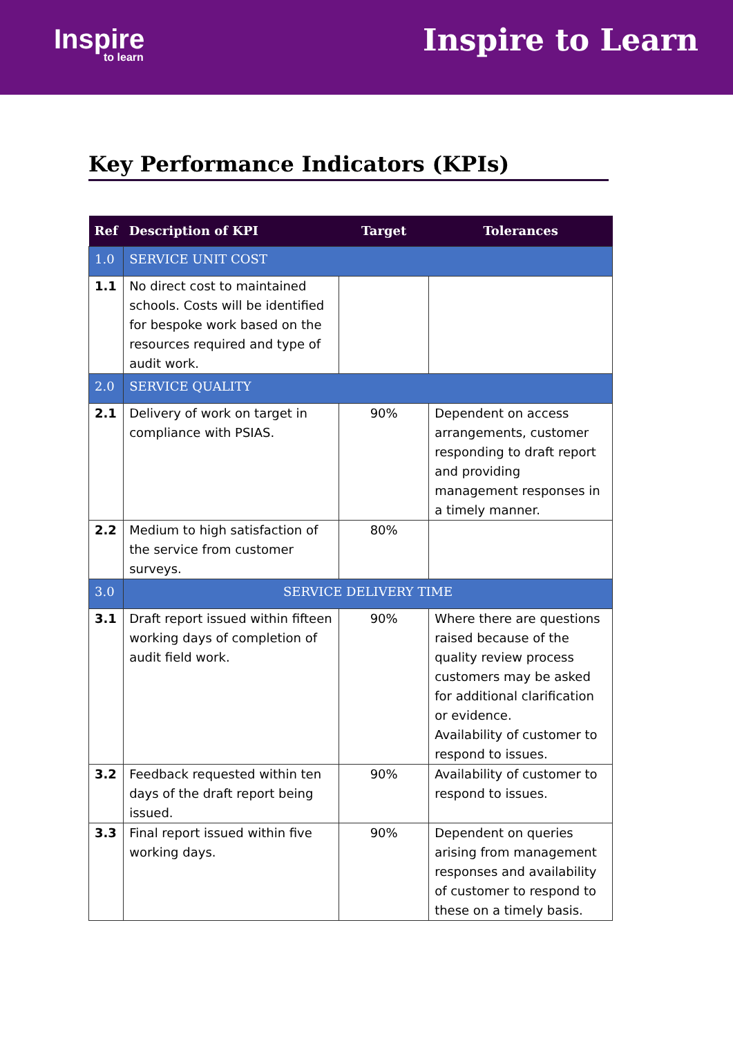Inspire
to learn
Inspire to Learn
Key Performance Indicators (KPIs)
| Ref | Description of KPI | Target | Tolerances |
| --- | --- | --- | --- |
| 1.0 | SERVICE UNIT COST | | |
| 1.1 | No direct cost to maintained schools. Costs will be identified for bespoke work based on the resources required and type of audit work. | | |
| 2.0 | SERVICE QUALITY | | |
| 2.1 | Delivery of work on target in compliance with PSIAS. | 90% | Dependent on access arrangements, customer responding to draft report and providing management responses in a timely manner. |
| 2.2 | Medium to high satisfaction of the service from customer surveys. | 80% | |
| 3.0 | SERVICE DELIVERY TIME | | |
| 3.1 | Draft report issued within fifteen working days of completion of audit field work. | 90% | Where there are questions raised because of the quality review process customers may be asked for additional clarification or evidence. Availability of customer to respond to issues. |
| 3.2 | Feedback requested within ten days of the draft report being issued. | 90% | Availability of customer to respond to issues. |
| 3.3 | Final report issued within five working days. | 90% | Dependent on queries arising from management responses and availability of customer to respond to these on a timely basis. |